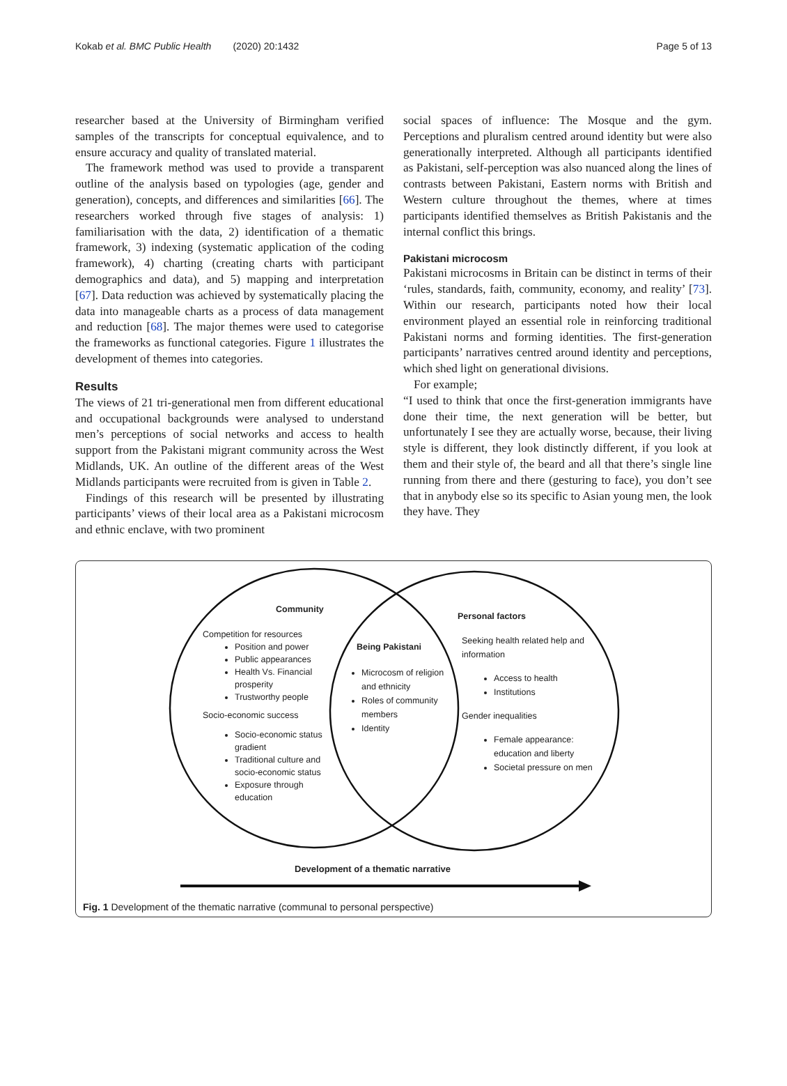Kokab et al. BMC Public Health (2020) 20:1432 Page 5 of 13
researcher based at the University of Birmingham verified samples of the transcripts for conceptual equivalence, and to ensure accuracy and quality of translated material.
The framework method was used to provide a transparent outline of the analysis based on typologies (age, gender and generation), concepts, and differences and similarities [66]. The researchers worked through five stages of analysis: 1) familiarisation with the data, 2) identification of a thematic framework, 3) indexing (systematic application of the coding framework), 4) charting (creating charts with participant demographics and data), and 5) mapping and interpretation [67]. Data reduction was achieved by systematically placing the data into manageable charts as a process of data management and reduction [68]. The major themes were used to categorise the frameworks as functional categories. Figure 1 illustrates the development of themes into categories.
Results
The views of 21 tri-generational men from different educational and occupational backgrounds were analysed to understand men’s perceptions of social networks and access to health support from the Pakistani migrant community across the West Midlands, UK. An outline of the different areas of the West Midlands participants were recruited from is given in Table 2.
Findings of this research will be presented by illustrating participants’ views of their local area as a Pakistani microcosm and ethnic enclave, with two prominent
social spaces of influence: The Mosque and the gym. Perceptions and pluralism centred around identity but were also generationally interpreted. Although all participants identified as Pakistani, self-perception was also nuanced along the lines of contrasts between Pakistani, Eastern norms with British and Western culture throughout the themes, where at times participants identified themselves as British Pakistanis and the internal conflict this brings.
Pakistani microcosm
Pakistani microcosms in Britain can be distinct in terms of their ‘rules, standards, faith, community, economy, and reality’ [73]. Within our research, participants noted how their local environment played an essential role in reinforcing traditional Pakistani norms and forming identities. The first-generation participants’ narratives centred around identity and perceptions, which shed light on generational divisions.
For example;
“I used to think that once the first-generation immigrants have done their time, the next generation will be better, but unfortunately I see they are actually worse, because, their living style is different, they look distinctly different, if you look at them and their style of, the beard and all that there’s single line running from there and there (gesturing to face), you don’t see that in anybody else so its specific to Asian young men, the look they have. They
Community
Competition for resources
Position and power
Public appearances
Health Vs. Financial prosperity
Trustworthy people
Socio-economic success
Socio-economic status gradient
Traditional culture and socio-economic status
Exposure through education
Being Pakistani
Microcosm of religion and ethnicity
Roles of community members
Identity
Personal factors
Seeking health related help and information
Access to health
Institutions
Gender inequalities
Female appearance: education and liberty
Societal pressure on men
Development of a thematic narrative
Fig. 1 Development of the thematic narrative (communal to personal perspective)